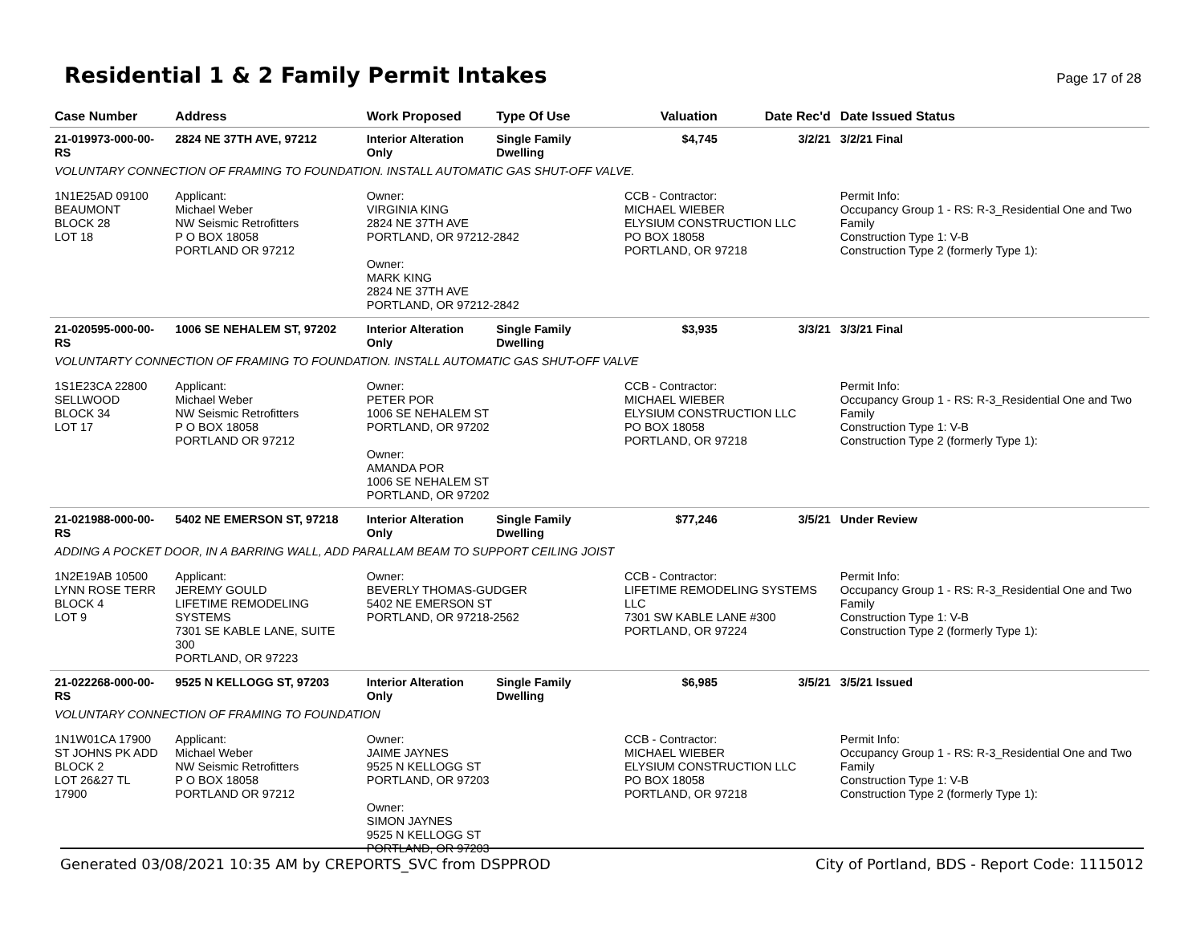Residential 1 & 2 Family Permit Intakes
Page 17 of 28
| Case Number | Address | Work Proposed | Type Of Use | Valuation | Date Rec'd | Date Issued Status |
| --- | --- | --- | --- | --- | --- | --- |
| 21-019973-000-00-RS | 2824 NE 37TH AVE, 97212 | Interior Alteration Only | Single Family Dwelling | $4,745 | 3/2/21 | 3/2/21 Final |
| VOLUNTARY CONNECTION OF FRAMING TO FOUNDATION. INSTALL AUTOMATIC GAS SHUT-OFF VALVE. | | | | | | |
| 1N1E25AD 09100 BEAUMONT BLOCK 28 LOT 18 | Applicant: Michael Weber NW Seismic Retrofitters P O BOX 18058 PORTLAND OR 97212 | Owner: VIRGINIA KING 2824 NE 37TH AVE PORTLAND, OR 97212-2842 Owner: MARK KING 2824 NE 37TH AVE PORTLAND, OR 97212-2842 | | CCB - Contractor: MICHAEL WIEBER ELYSIUM CONSTRUCTION LLC PO BOX 18058 PORTLAND, OR 97218 | | Permit Info: Occupancy Group 1 - RS: R-3_Residential One and Two Family Construction Type 1: V-B Construction Type 2 (formerly Type 1): |
| 21-020595-000-00-RS | 1006 SE NEHALEM ST, 97202 | Interior Alteration Only | Single Family Dwelling | $3,935 | 3/3/21 | 3/3/21 Final |
| VOLUNTARTY CONNECTION OF FRAMING TO FOUNDATION. INSTALL AUTOMATIC GAS SHUT-OFF VALVE | | | | | | |
| 1S1E23CA 22800 SELLWOOD BLOCK 34 LOT 17 | Applicant: Michael Weber NW Seismic Retrofitters P O BOX 18058 PORTLAND OR 97212 | Owner: PETER POR 1006 SE NEHALEM ST PORTLAND, OR 97202 Owner: AMANDA POR 1006 SE NEHALEM ST PORTLAND, OR 97202 | | CCB - Contractor: MICHAEL WIEBER ELYSIUM CONSTRUCTION LLC PO BOX 18058 PORTLAND, OR 97218 | | Permit Info: Occupancy Group 1 - RS: R-3_Residential One and Two Family Construction Type 1: V-B Construction Type 2 (formerly Type 1): |
| 21-021988-000-00-RS | 5402 NE EMERSON ST, 97218 | Interior Alteration Only | Single Family Dwelling | $77,246 | 3/5/21 | Under Review |
| ADDING A POCKET DOOR, IN A BARRING WALL, ADD PARALLAM BEAM TO SUPPORT CEILING JOIST | | | | | | |
| 1N2E19AB 10500 LYNN ROSE TERR BLOCK 4 LOT 9 | Applicant: JEREMY GOULD LIFETIME REMODELING SYSTEMS 7301 SE KABLE LANE, SUITE 300 PORTLAND, OR 97223 | Owner: BEVERLY THOMAS-GUDGER 5402 NE EMERSON ST PORTLAND, OR 97218-2562 | | CCB - Contractor: LIFETIME REMODELING SYSTEMS LLC 7301 SW KABLE LANE #300 PORTLAND, OR 97224 | | Permit Info: Occupancy Group 1 - RS: R-3_Residential One and Two Family Construction Type 1: V-B Construction Type 2 (formerly Type 1): |
| 21-022268-000-00-RS | 9525 N KELLOGG ST, 97203 | Interior Alteration Only | Single Family Dwelling | $6,985 | 3/5/21 | 3/5/21 Issued |
| VOLUNTARY CONNECTION OF FRAMING TO FOUNDATION | | | | | | |
| 1N1W01CA 17900 ST JOHNS PK ADD BLOCK 2 LOT 26&27 TL 17900 | Applicant: Michael Weber NW Seismic Retrofitters P O BOX 18058 PORTLAND OR 97212 | Owner: JAIME JAYNES 9525 N KELLOGG ST PORTLAND, OR 97203 Owner: SIMON JAYNES 9525 N KELLOGG ST PORTLAND, OR 97203 | | CCB - Contractor: MICHAEL WIEBER ELYSIUM CONSTRUCTION LLC PO BOX 18058 PORTLAND, OR 97218 | | Permit Info: Occupancy Group 1 - RS: R-3_Residential One and Two Family Construction Type 1: V-B Construction Type 2 (formerly Type 1): |
Generated 03/08/2021 10:35 AM by CREPORTS_SVC from DSPPROD City of Portland, BDS - Report Code: 1115012